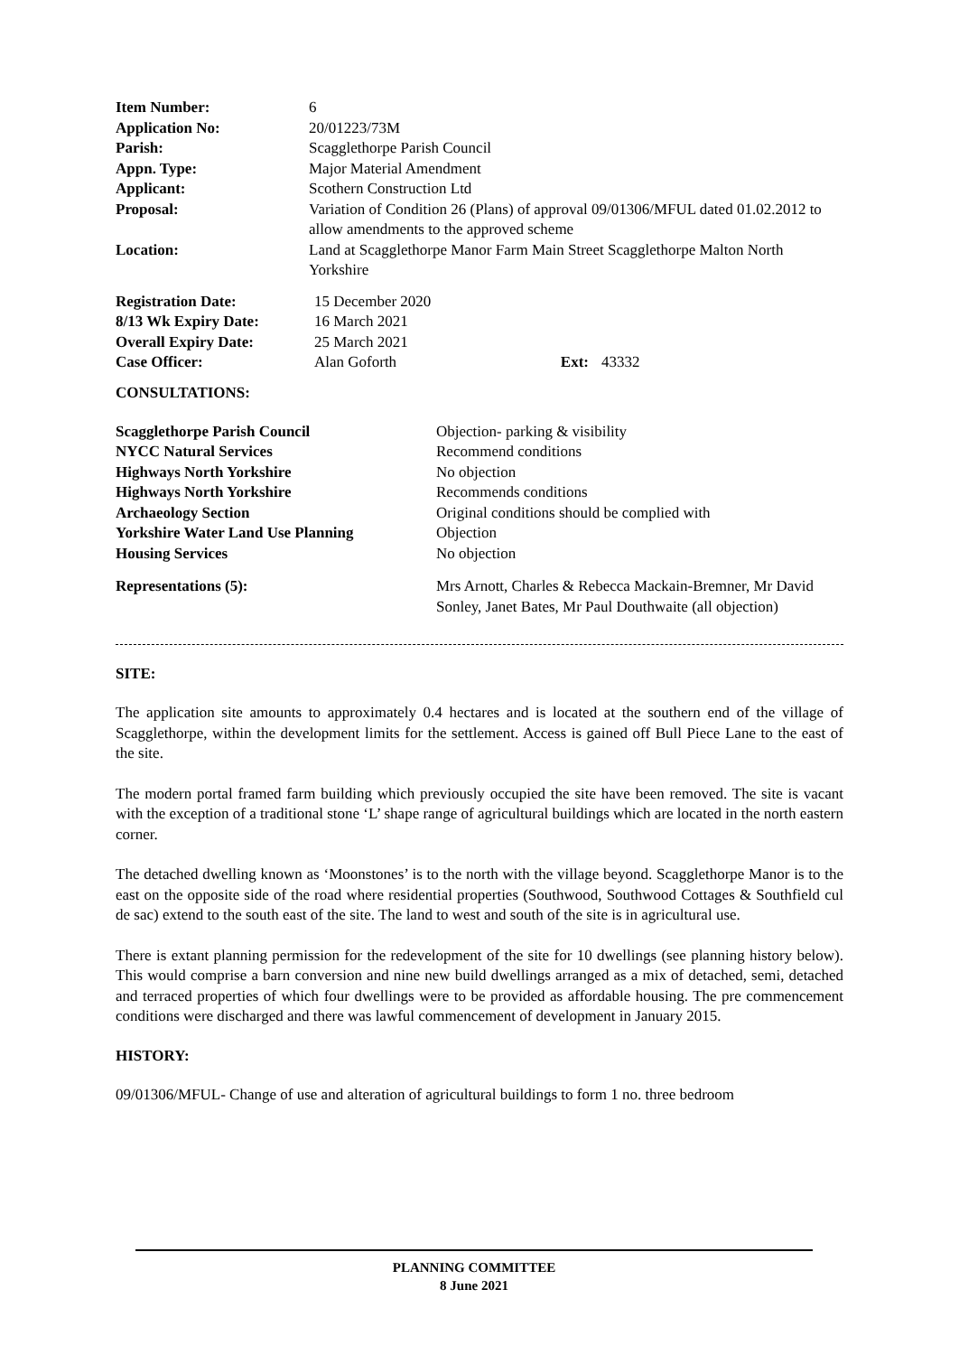| Item Number: | 6 |
| Application No: | 20/01223/73M |
| Parish: | Scagglethorpe Parish Council |
| Appn. Type: | Major Material Amendment |
| Applicant: | Scothern Construction Ltd |
| Proposal: | Variation of Condition 26 (Plans) of approval 09/01306/MFUL dated 01.02.2012 to allow amendments to the approved scheme |
| Location: | Land at Scagglethorpe Manor Farm Main Street Scagglethorpe Malton North Yorkshire |
| Registration Date: | 15 December 2020 | | |
| 8/13 Wk Expiry Date: | 16 March 2021 | | |
| Overall Expiry Date: | 25 March 2021 | | |
| Case Officer: | Alan Goforth | Ext: | 43332 |
CONSULTATIONS:
| Scagglethorpe Parish Council | Objection- parking & visibility |
| NYCC Natural Services | Recommend conditions |
| Highways North Yorkshire | No objection |
| Highways North Yorkshire | Recommends conditions |
| Archaeology Section | Original conditions should be complied with |
| Yorkshire Water Land Use Planning | Objection |
| Housing Services | No objection |
| Representations (5): | Mrs Arnott, Charles & Rebecca Mackain-Bremner, Mr David Sonley, Janet Bates, Mr Paul Douthwaite (all objection) |
SITE:
The application site amounts to approximately 0.4 hectares and is located at the southern end of the village of Scagglethorpe, within the development limits for the settlement. Access is gained off Bull Piece Lane to the east of the site.
The modern portal framed farm building which previously occupied the site have been removed. The site is vacant with the exception of a traditional stone ‘L’ shape range of agricultural buildings which are located in the north eastern corner.
The detached dwelling known as ‘Moonstones’ is to the north with the village beyond. Scagglethorpe Manor is to the east on the opposite side of the road where residential properties (Southwood, Southwood Cottages & Southfield cul de sac) extend to the south east of the site. The land to west and south of the site is in agricultural use.
There is extant planning permission for the redevelopment of the site for 10 dwellings (see planning history below). This would comprise a barn conversion and nine new build dwellings arranged as a mix of detached, semi, detached and terraced properties of which four dwellings were to be provided as affordable housing. The pre commencement conditions were discharged and there was lawful commencement of development in January 2015.
HISTORY:
09/01306/MFUL- Change of use and alteration of agricultural buildings to form 1 no. three bedroom
PLANNING COMMITTEE
8 June 2021